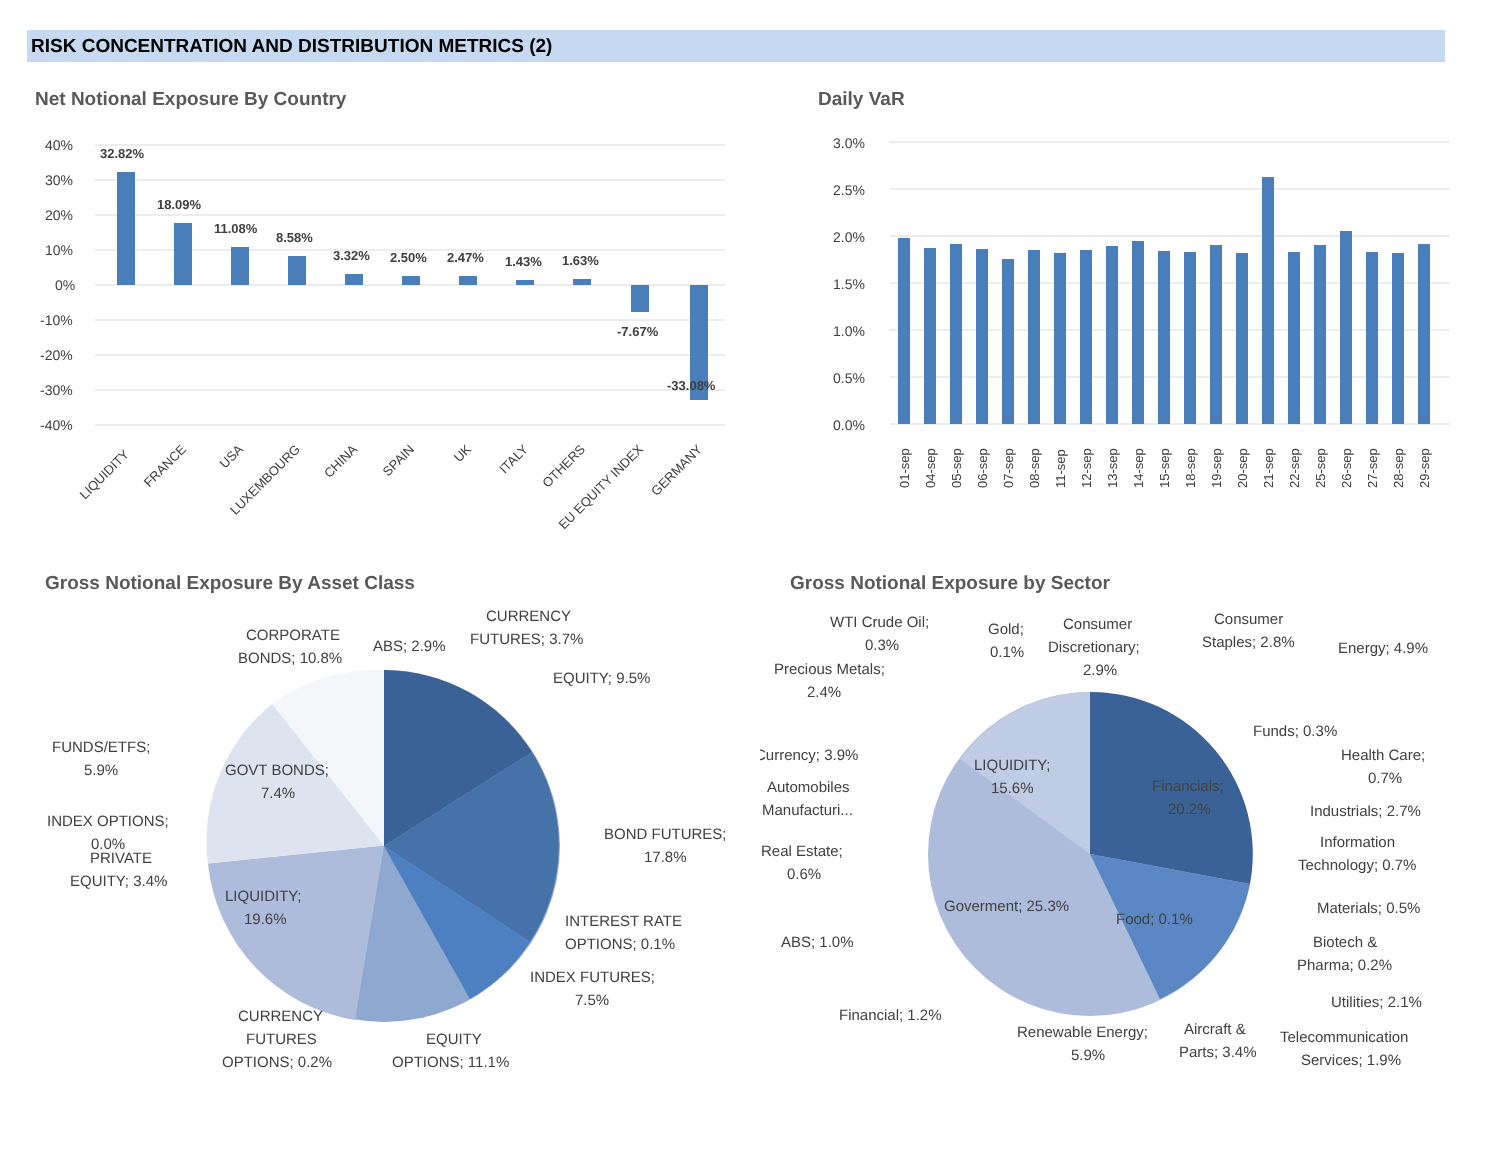RISK CONCENTRATION AND DISTRIBUTION METRICS (2)
Net Notional Exposure By Country
40%
30%
20%
10%
0%
-10%
-20%
-30%
-40%
32.82%
18.09%
11.08%
8.58%
3.32%
2.50%
2.47%
1.43%
1.63%
-7.67%
-33.08%
LIQUIDITY
FRANCE
USA
LUXEMBOURG
CHINA
SPAIN
UK
ITALY
OTHERS
EU EQUITY INDEX
GERMANY
Daily VaR
3.0%
2.5%
2.0%
1.5%
1.0%
0.5%
0.0%
01-sep
04-sep
05-sep
06-sep
07-sep
08-sep
11-sep
12-sep
13-sep
14-sep
15-sep
18-sep
19-sep
20-sep
21-sep
22-sep
25-sep
26-sep
27-sep
28-sep
29-sep
Gross Notional Exposure By Asset Class
CURRENCY
FUTURES; 3.7%
ABS; 2.9%
CORPORATE
BONDS; 10.8%
EQUITY; 9.5%
FUNDS/ETFS;
5.9%
GOVT BONDS;
7.4%
INDEX OPTIONS;
0.0%
PRIVATE
EQUITY; 3.4%
BOND FUTURES;
17.8%
LIQUIDITY;
19.6%
INTEREST RATE
OPTIONS; 0.1%
INDEX FUTURES;
7.5%
CURRENCY
FUTURES
OPTIONS; 0.2%
EQUITY
OPTIONS; 11.1%
Gross Notional Exposure by Sector
WTI Crude Oil;
0.3%
Gold;
0.1%
Consumer
Discretionary;
2.9%
Consumer
Staples; 2.8%
Energy; 4.9%
Precious Metals;
2.4%
Funds; 0.3%
LIQUIDITY;
15.6%
Financials;
20.2%
Currency; 3.9%
Health Care;
0.7%
Automobiles
Manufacturi...
Industrials; 2.7%
Information
Technology; 0.7%
Real Estate;
0.6%
Goverment; 25.3%
Food; 0.1%
Materials; 0.5%
Biotech &
Pharma; 0.2%
ABS; 1.0%
Utilities; 2.1%
Financial; 1.2%
Renewable Energy;
5.9%
Aircraft &
Parts; 3.4%
Telecommunication
Services; 1.9%